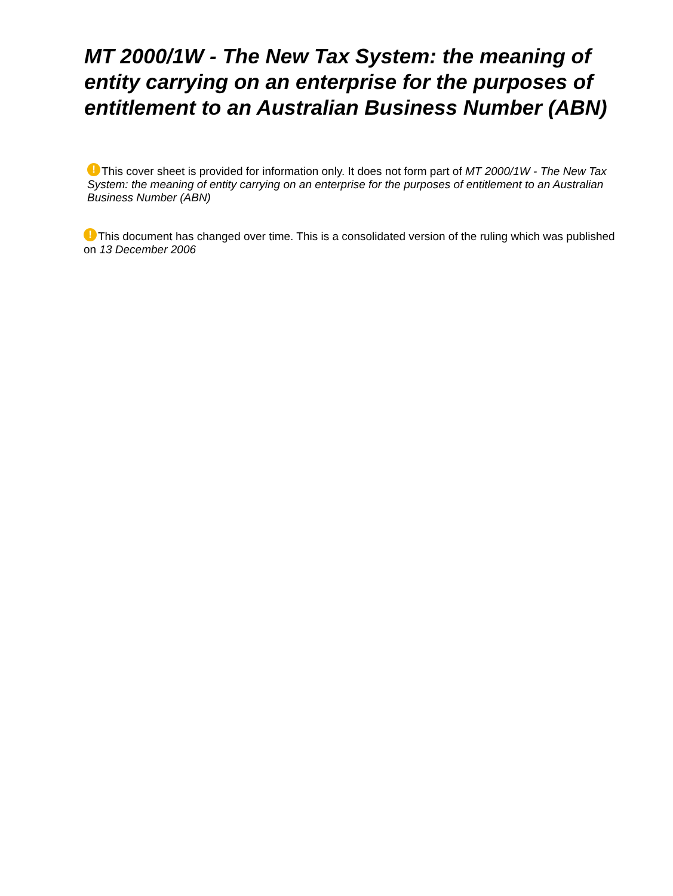MT 2000/1W - The New Tax System: the meaning of entity carrying on an enterprise for the purposes of entitlement to an Australian Business Number (ABN)
! This cover sheet is provided for information only. It does not form part of MT 2000/1W - The New Tax System: the meaning of entity carrying on an enterprise for the purposes of entitlement to an Australian Business Number (ABN)
! This document has changed over time. This is a consolidated version of the ruling which was published on 13 December 2006